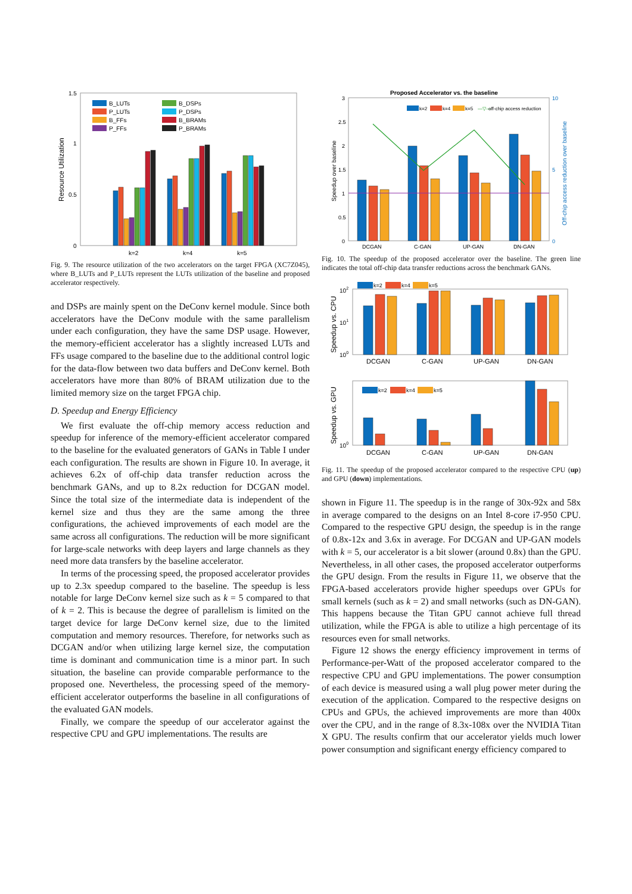1.5
1
0.5
0
Resource Utilization
B_LUTs
P_LUTs
B_FFs
P_FFs
B_DSPs
P_DSPs
B_BRAMs
P_BRAMs
k=2
k=4
k=5
Fig. 9. The resource utilization of the two accelerators on the target FPGA (XC7Z045), where B_LUTs and P_LUTs represent the LUTs utilization of the baseline and proposed accelerator respectively.
and DSPs are mainly spent on the DeConv kernel module. Since both accelerators have the DeConv module with the same parallelism under each configuration, they have the same DSP usage. However, the memory-efficient accelerator has a slightly increased LUTs and FFs usage compared to the baseline due to the additional control logic for the data-flow between two data buffers and DeConv kernel. Both accelerators have more than 80% of BRAM utilization due to the limited memory size on the target FPGA chip.
D. Speedup and Energy Efficiency
We first evaluate the off-chip memory access reduction and speedup for inference of the memory-efficient accelerator compared to the baseline for the evaluated generators of GANs in Table I under each configuration. The results are shown in Figure 10. In average, it achieves 6.2x of off-chip data transfer reduction across the benchmark GANs, and up to 8.2x reduction for DCGAN model. Since the total size of the intermediate data is independent of the kernel size and thus they are the same among the three configurations, the achieved improvements of each model are the same across all configurations. The reduction will be more significant for large-scale networks with deep layers and large channels as they need more data transfers by the baseline accelerator.
In terms of the processing speed, the proposed accelerator provides up to 2.3x speedup compared to the baseline. The speedup is less notable for large DeConv kernel size such as k = 5 compared to that of k = 2. This is because the degree of parallelism is limited on the target device for large DeConv kernel size, due to the limited computation and memory resources. Therefore, for networks such as DCGAN and/or when utilizing large kernel size, the computation time is dominant and communication time is a minor part. In such situation, the baseline can provide comparable performance to the proposed one. Nevertheless, the processing speed of the memory-efficient accelerator outperforms the baseline in all configurations of the evaluated GAN models.
Finally, we compare the speedup of our accelerator against the respective CPU and GPU implementations. The results are
Proposed Accelerator vs. the baseline
3
2.5
2
1.5
1
0.5
0
10
5
0
Speedup over baseline
Off-chip access reduction over baseline
k=2
k=4
k=5
—▽—
off-chip access reduction
DCGAN
C-GAN
UP-GAN
DN-GAN
Fig. 10. The speedup of the proposed accelerator over the baseline. The green line indicates the total off-chip data transfer reductions across the benchmark GANs.
102
101
100
Speedup vs. CPU
k=2
k=4
k=5
DCGAN
C-GAN
UP-GAN
DN-GAN
100
Speedup vs. GPU
k=2
k=4
k=5
DCGAN
C-GAN
UP-GAN
DN-GAN
Fig. 11. The speedup of the proposed accelerator compared to the respective CPU (up) and GPU (down) implementations.
shown in Figure 11. The speedup is in the range of 30x-92x and 58x in average compared to the designs on an Intel 8-core i7-950 CPU. Compared to the respective GPU design, the speedup is in the range of 0.8x-12x and 3.6x in average. For DCGAN and UP-GAN models with k = 5, our accelerator is a bit slower (around 0.8x) than the GPU. Nevertheless, in all other cases, the proposed accelerator outperforms the GPU design. From the results in Figure 11, we observe that the FPGA-based accelerators provide higher speedups over GPUs for small kernels (such as k = 2) and small networks (such as DN-GAN). This happens because the Titan GPU cannot achieve full thread utilization, while the FPGA is able to utilize a high percentage of its resources even for small networks.
Figure 12 shows the energy efficiency improvement in terms of Performance-per-Watt of the proposed accelerator compared to the respective CPU and GPU implementations. The power consumption of each device is measured using a wall plug power meter during the execution of the application. Compared to the respective designs on CPUs and GPUs, the achieved improvements are more than 400x over the CPU, and in the range of 8.3x-108x over the NVIDIA Titan X GPU. The results confirm that our accelerator yields much lower power consumption and significant energy efficiency compared to